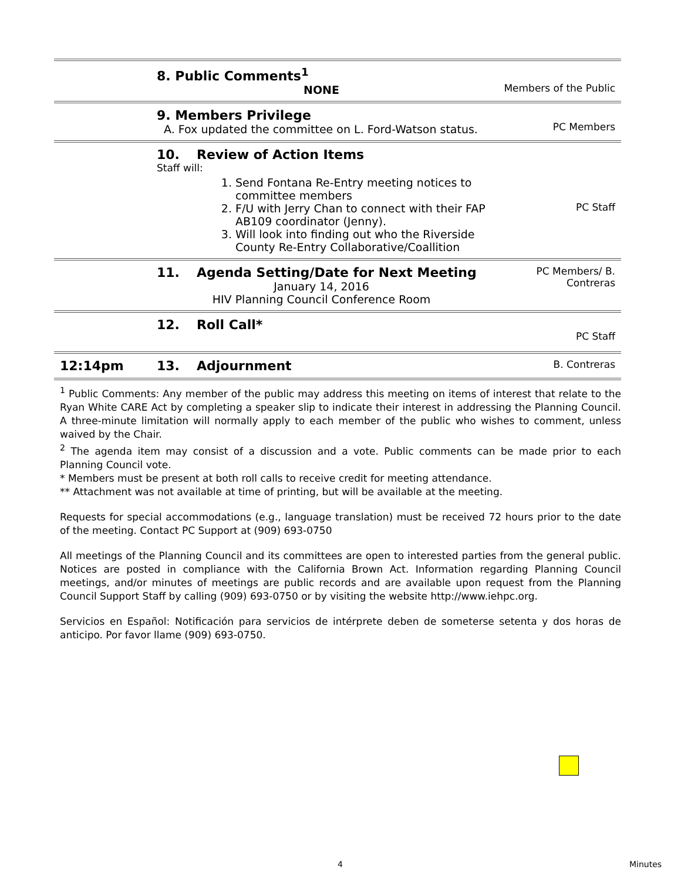| | 8. Public Comments<sup>1</sup> NONE | Members of the Public |
| | 9. Members Privilege A. Fox updated the committee on L. Ford-Watson status. | PC Members |
| | 10. Review of Action Items Staff will: 1. Send Fontana Re-Entry meeting notices to committee members 2. F/U with Jerry Chan to connect with their FAP AB109 coordinator (Jenny). 3. Will look into finding out who the Riverside County Re-Entry Collaborative/Coallition | PC Staff |
| | 11. Agenda Setting/Date for Next Meeting January 14, 2016 HIV Planning Council Conference Room | PC Members/ B. Contreras |
| | 12. Roll Call* | PC Staff |
| 12:14pm | 13. Adjournment | B. Contreras |
<sup>1</sup> Public Comments: Any member of the public may address this meeting on items of interest that relate to the Ryan White CARE Act by completing a speaker slip to indicate their interest in addressing the Planning Council. A three-minute limitation will normally apply to each member of the public who wishes to comment, unless waived by the Chair.
<sup>2</sup> The agenda item may consist of a discussion and a vote. Public comments can be made prior to each Planning Council vote.
* Members must be present at both roll calls to receive credit for meeting attendance.
** Attachment was not available at time of printing, but will be available at the meeting.
Requests for special accommodations (e.g., language translation) must be received 72 hours prior to the date of the meeting. Contact PC Support at (909) 693-0750
All meetings of the Planning Council and its committees are open to interested parties from the general public. Notices are posted in compliance with the California Brown Act. Information regarding Planning Council meetings, and/or minutes of meetings are public records and are available upon request from the Planning Council Support Staff by calling (909) 693-0750 or by visiting the website http://www.iehpc.org.
Servicios en Español: Notificación para servicios de intérprete deben de someterse setenta y dos horas de anticipo. Por favor llame (909) 693-0750.
4 Minutes